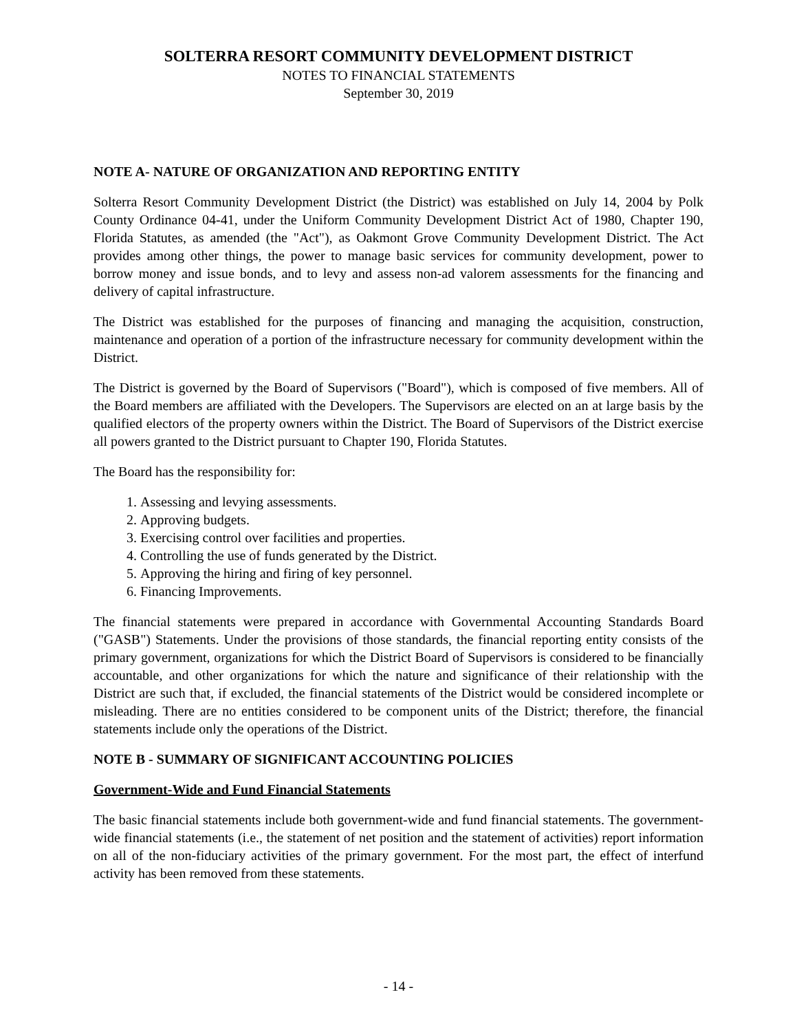SOLTERRA RESORT COMMUNITY DEVELOPMENT DISTRICT
NOTES TO FINANCIAL STATEMENTS
September 30, 2019
NOTE A- NATURE OF ORGANIZATION AND REPORTING ENTITY
Solterra Resort Community Development District (the District) was established on July 14, 2004 by Polk County Ordinance 04-41, under the Uniform Community Development District Act of 1980, Chapter 190, Florida Statutes, as amended (the "Act"), as Oakmont Grove Community Development District. The Act provides among other things, the power to manage basic services for community development, power to borrow money and issue bonds, and to levy and assess non-ad valorem assessments for the financing and delivery of capital infrastructure.
The District was established for the purposes of financing and managing the acquisition, construction, maintenance and operation of a portion of the infrastructure necessary for community development within the District.
The District is governed by the Board of Supervisors ("Board"), which is composed of five members. All of the Board members are affiliated with the Developers. The Supervisors are elected on an at large basis by the qualified electors of the property owners within the District. The Board of Supervisors of the District exercise all powers granted to the District pursuant to Chapter 190, Florida Statutes.
The Board has the responsibility for:
1. Assessing and levying assessments.
2. Approving budgets.
3. Exercising control over facilities and properties.
4. Controlling the use of funds generated by the District.
5. Approving the hiring and firing of key personnel.
6. Financing Improvements.
The financial statements were prepared in accordance with Governmental Accounting Standards Board ("GASB") Statements. Under the provisions of those standards, the financial reporting entity consists of the primary government, organizations for which the District Board of Supervisors is considered to be financially accountable, and other organizations for which the nature and significance of their relationship with the District are such that, if excluded, the financial statements of the District would be considered incomplete or misleading. There are no entities considered to be component units of the District; therefore, the financial statements include only the operations of the District.
NOTE B - SUMMARY OF SIGNIFICANT ACCOUNTING POLICIES
Government-Wide and Fund Financial Statements
The basic financial statements include both government-wide and fund financial statements. The government-wide financial statements (i.e., the statement of net position and the statement of activities) report information on all of the non-fiduciary activities of the primary government. For the most part, the effect of interfund activity has been removed from these statements.
- 14 -